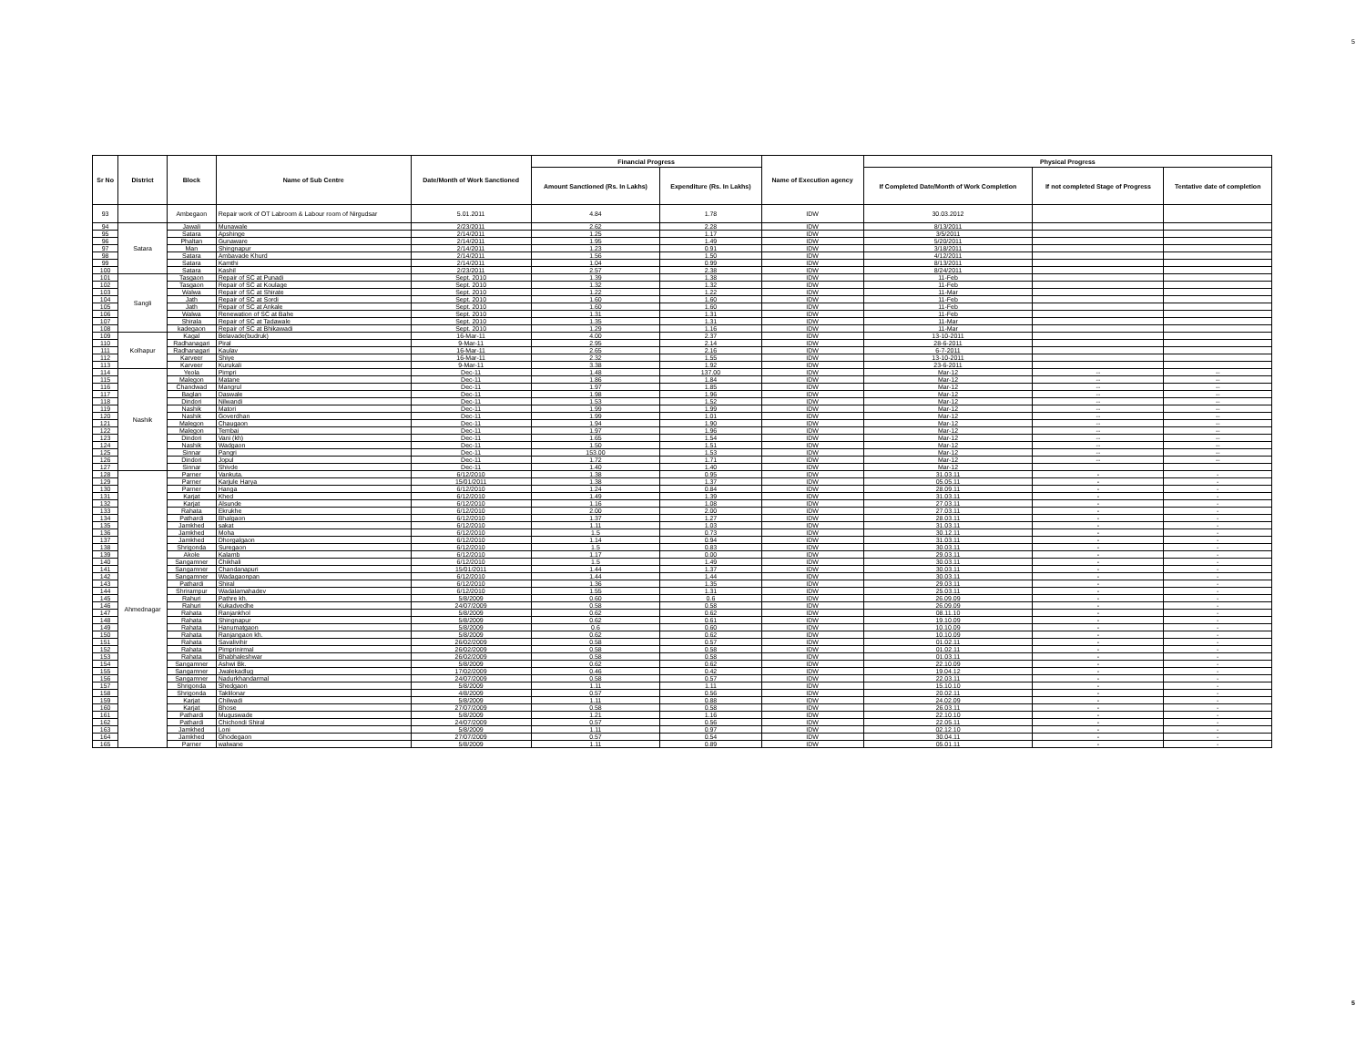5
| Sr No | District | Block | Name of Sub Centre | Date/Month of Work Sanctioned | Financial Progress | | Name of Execution agency | Physical Progress | | |
| --- | --- | --- | --- | --- | --- | --- | --- | --- | --- | --- |
| | | | | | Amount Sanctioned (Rs. In Lakhs) | Expenditure (Rs. In Lakhs) | | If Completed Date/Month of Work Completion | If not completed Stage of Progress | Tentative date of completion |
| 93 | | Ambegaon | Repair work of OT Labroom & Labour room of Nirgudsar | 5.01.2011 | 4.84 | 1.78 | IDW | 30.03.2012 | | |
| 94 | Satara | Jawali | Munawale | 2/23/2011 | 2.62 | 2.28 | IDW | 8/13/2011 | | |
| 95 | | Satara | Apshinge | 2/14/2011 | 1.25 | 1.17 | IDW | 3/5/2011 | | |
| 96 | | Phaltan | Gunaware | 2/14/2011 | 1.95 | 1.49 | IDW | 5/20/2011 | | |
| 97 | | Man | Shingnapur | 2/14/2011 | 1.23 | 0.91 | IDW | 3/18/2011 | | |
| 98 | | Satara | Ambavade Khurd | 2/14/2011 | 1.56 | 1.50 | IDW | 4/12/2011 | | |
| 99 | | Satara | Kamthi | 2/14/2011 | 1.04 | 0.99 | IDW | 8/13/2011 | | |
| 100 | | Satara | Kashil | 2/23/2011 | 2.57 | 2.38 | IDW | 8/24/2011 | | |
| 101 | Sangli | Tasgaon | Repair of SC at Punadi | Sept. 2010 | 1.39 | 1.38 | IDW | 11-Feb | | |
| 102 | | Tasgaon | Repair of SC at Koulage | Sept. 2010 | 1.32 | 1.32 | IDW | 11-Feb | | |
| 103 | | Walwa | Repair of SC at Shirate | Sept. 2010 | 1.22 | 1.22 | IDW | 11-Mar | | |
| 104 | | Jath | Repair of SC at Sordi | Sept. 2010 | 1.60 | 1.60 | IDW | 11-Feb | | |
| 105 | | Jath | Repair of SC at Ankale | Sept. 2010 | 1.60 | 1.60 | IDW | 11-Feb | | |
| 106 | | Walwa | Renewation of SC at Bahe | Sept. 2010 | 1.31 | 1.31 | IDW | 11-Feb | | |
| 107 | | Shirala | Repair of SC at Tadawale | Sept. 2010 | 1.35 | 1.31 | IDW | 11-Mar | | |
| 108 | | kadegaon | Repair of SC at Bhikawadi | Sept. 2010 | 1.29 | 1.16 | IDW | 11-Mar | | |
| 109 | Kolhapur | Kagal | Belavade(budruk) | 16-Mar-11 | 4.00 | 2.37 | IDW | 13-10-2011 | | |
| 110 | | Radhanagari | Piral | 9-Mar-11 | 2.95 | 2.14 | IDW | 28-6-2011 | | |
| 111 | | Radhanagari | Kaulav | 16-Mar-11 | 2.65 | 2.16 | IDW | 6-7-2011 | | |
| 112 | | Karveer | Shiye | 16-Mar-11 | 2.32 | 1.55 | IDW | 13-10-2011 | | |
| 113 | | Karveer | Kurukali | 9-Mar-11 | 3.38 | 1.92 | IDW | 23-6-2011 | | |
| 114 | Nashik | Yeola | Pimpri | Dec-11 | 1.48 | 137.00 | IDW | Mar-12 | -- | -- |
| 115 | | Malegon | Matane | Dec-11 | 1.86 | 1.84 | IDW | Mar-12 | -- | -- |
| 116 | | Chandwad | Mangrul | Dec-11 | 1.97 | 1.85 | IDW | Mar-12 | -- | -- |
| 117 | | Baglan | Daswale | Dec-11 | 1.98 | 1.96 | IDW | Mar-12 | -- | -- |
| 118 | | Dindori | Nilwandi | Dec-11 | 1.53 | 1.52 | IDW | Mar-12 | -- | -- |
| 119 | | Nashik | Matori | Dec-11 | 1.99 | 1.99 | IDW | Mar-12 | -- | -- |
| 120 | | Nashik | Goverdhan | Dec-11 | 1.99 | 1.01 | IDW | Mar-12 | -- | -- |
| 121 | | Malegon | Chaugaon | Dec-11 | 1.94 | 1.90 | IDW | Mar-12 | -- | -- |
| 122 | | Malegon | Tembai | Dec-11 | 1.97 | 1.96 | IDW | Mar-12 | -- | -- |
| 123 | | Dindori | Vani (kh) | Dec-11 | 1.65 | 1.54 | IDW | Mar-12 | -- | -- |
| 124 | | Nashik | Wadgaon | Dec-11 | 1.50 | 1.51 | IDW | Mar-12 | -- | -- |
| 125 | | Sinnar | Pangri | Dec-11 | 153.00 | 1.53 | IDW | Mar-12 | -- | -- |
| 126 | | Dindori | Jopul | Dec-11 | 1.72 | 1.71 | IDW | Mar-12 | -- | -- |
| 127 | | Sinnar | Shivde | Dec-11 | 1.40 | 1.40 | IDW | Mar-12 | | |
| 128 | Ahmednagar | Parner | Vankuta. | 6/12/2010 | 1.38 | 0.95 | IDW | 31.03.11 | - | - |
| 129 | | Parner | Karjule Harya | 15/01/2011 | 1.38 | 1.37 | IDW | 05.05.11 | - | - |
| 130 | | Parner | Hanga | 6/12/2010 | 1.24 | 0.84 | IDW | 28.09.11 | - | - |
| 131 | | Karjat | Khed | 6/12/2010 | 1.49 | 1.39 | IDW | 31.03.11 | - | - |
| 132 | | Karjat | Alsunde | 6/12/2010 | 1.16 | 1.08 | IDW | 27.03.11 | - | - |
| 133 | | Rahata | Ekrukhe | 6/12/2010 | 2.00 | 2.00 | IDW | 27.03.11 | - | - |
| 134 | | Pathardi | Bhalgaon | 6/12/2010 | 1.37 | 1.27 | IDW | 28.03.11 | - | - |
| 135 | | Jamkhed | sakat | 6/12/2010 | 1.11 | 1.03 | IDW | 31.03.11 | - | - |
| 136 | | Jamkhed | Moha | 6/12/2010 | 1.5 | 0.73 | IDW | 30.12.11 | - | - |
| 137 | | Jamkhed | Dhorgalgaon | 6/12/2010 | 1.14 | 0.94 | IDW | 31.03.11 | - | - |
| 138 | | Shrigonda | Suregaon | 6/12/2010 | 1.5 | 0.83 | IDW | 30.03.11 | - | - |
| 139 | | Akole | Kalamb | 6/12/2010 | 1.17 | 0.00 | IDW | 29.03.11 | - | - |
| 140 | | Sangamner | Chikhali | 6/12/2010 | 1.5 | 1.49 | IDW | 30.03.11 | - | - |
| 141 | | Sangamner | Chandanapuri | 15/01/2011 | 1.44 | 1.37 | IDW | 30.03.11 | - | - |
| 142 | | Sangamner | Wadagaonpan | 6/12/2010 | 1.44 | 1.44 | IDW | 30.03.11 | - | - |
| 143 | | Pathardi | Shiral | 6/12/2010 | 1.36 | 1.35 | IDW | 29.03.11 | - | - |
| 144 | | Shrirampur | Wadalamahadev | 6/12/2010 | 1.55 | 1.31 | IDW | 25.03.11 | - | - |
| 145 | | Rahuri | Pathre kh. | 5/8/2009 | 0.60 | 0.6 | IDW | 26.09.09 | - | - |
| 146 | | Rahuri | Kukadvedhe | 24/07/2009 | 0.58 | 0.58 | IDW | 26.09.09 | - | - |
| 147 | | Rahata | Ranjankhol | 5/8/2009 | 0.62 | 0.62 | IDW | 08.11.10 | - | - |
| 148 | | Rahata | Shingnapur | 5/8/2009 | 0.62 | 0.61 | IDW | 19.10.09 | - | - |
| 149 | | Rahata | Hanumatgaon | 5/8/2009 | 0.6 | 0.60 | IDW | 10.10.09 | - | - |
| 150 | | Rahata | Ranjangaon kh. | 5/8/2009 | 0.62 | 0.62 | IDW | 10.10.09 | - | - |
| 151 | | Rahata | Savalivihir | 26/02/2009 | 0.58 | 0.57 | IDW | 01.02.11 | - | - |
| 152 | | Rahata | Pimprinirmal | 26/02/2009 | 0.58 | 0.58 | IDW | 01.02.11 | - | - |
| 153 | | Rahata | Bhabhaleshwar | 26/02/2009 | 0.58 | 0.58 | IDW | 01.03.11 | - | - |
| 154 | | Sangamner | Ashwi Bk. | 5/8/2009 | 0.62 | 0.62 | IDW | 22.10.09 | - | - |
| 155 | | Sangamner | Jwalekadlug | 17/02/2009 | 0.46 | 0.42 | IDW | 19.04.12 | - | - |
| 156 | | Sangamner | Nadurkhandarmal | 24/07/2009 | 0.58 | 0.57 | IDW | 22.03.11 | - | - |
| 157 | | Shrigonda | Shedgaon | 5/8/2009 | 1.11 | 1.11 | IDW | 15.10.10 | - | - |
| 158 | | Shrigonda | Taklilonar | 4/8/2009 | 0.57 | 0.56 | IDW | 20.02.11 | - | - |
| 159 | | Karjat | Chilwadi | 5/8/2009 | 1.11 | 0.88 | IDW | 24.02.09 | - | - |
| 160 | | Karjat | Bhose | 27/07/2009 | 0.58 | 0.58 | IDW | 26.03.11 | - | - |
| 161 | | Pathardi | Muguswade | 5/8/2009 | 1.21 | 1.16 | IDW | 22.10.10 | - | - |
| 162 | | Pathardi | Chichondi Shiral | 24/07/2009 | 0.57 | 0.56 | IDW | 22.05.11 | - | - |
| 163 | | Jamkhed | Loni | 5/8/2009 | 1.11 | 0.97 | IDW | 02.12.10 | - | - |
| 164 | | Jamkhed | Ghodegaon | 27/07/2009 | 0.57 | 0.54 | IDW | 30.04.11 | - | - |
| 165 | | Parner | walwane | 5/8/2009 | 1.11 | 0.89 | IDW | 05.01.11 | - | - |
5